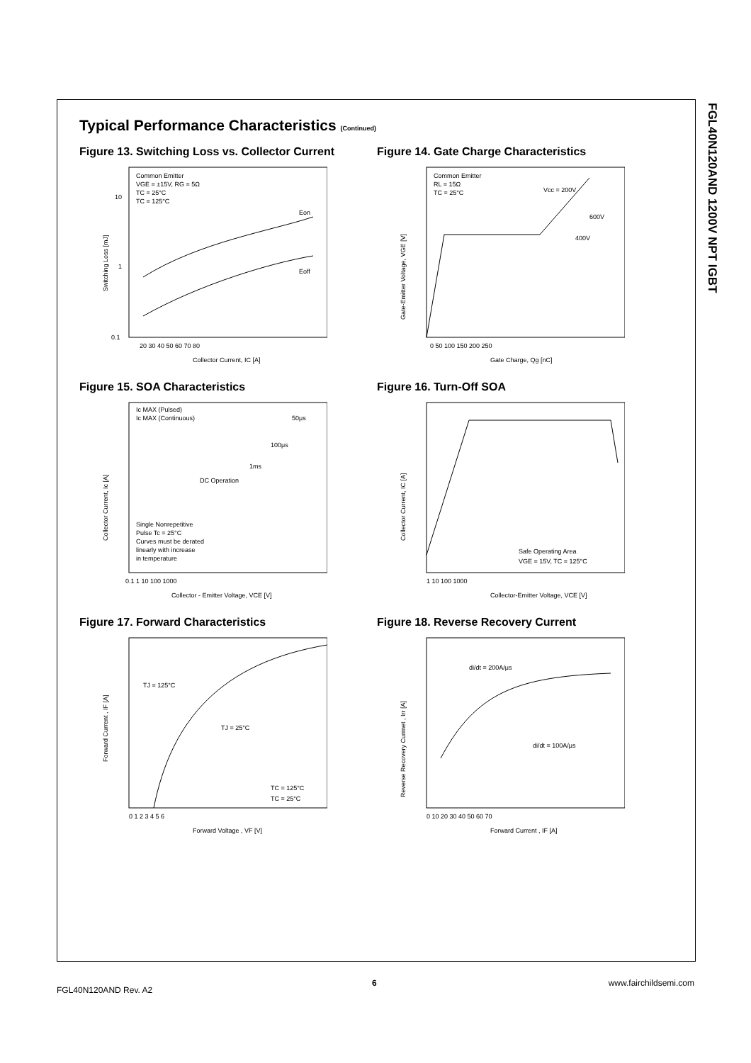FGL40N120AND 1200V NPT IGBT
Typical Performance Characteristics (Continued)
Figure 13. Switching Loss vs. Collector Current
Common Emitter
VGE = ±15V, RG = 5Ω
TC = 25°C
TC = 125°C
Eon
Eoff
10
1
0.1
20 30 40 50 60 70 80
Collector Current, IC [A]
Switching Loss [mJ]
Figure 14. Gate Charge Characteristics
Common Emitter
RL = 15Ω
TC = 25°C
Vcc = 200V
600V
400V
0 50 100 150 200 250
Gate Charge, Qg [nC]
Gate-Emitter Voltage, VGE [V]
Figure 15. SOA Characteristics
Ic MAX (Pulsed)
Ic MAX (Continuous)
50μs
100μs
1ms
DC Operation
Single Nonrepetitive
Pulse Tc = 25°C
Curves must be derated
linearly with increase
in temperature
0.1 1 10 100 1000
Collector - Emitter Voltage, VCE [V]
Collector Current, Ic [A]
Figure 16. Turn-Off SOA
Safe Operating Area
VGE = 15V, TC = 125°C
1 10 100 1000
Collector-Emitter Voltage, VCE [V]
Collector Current, IC [A]
Figure 17. Forward Characteristics
TJ = 125°C
TJ = 25°C
TC = 125°C
TC = 25°C
0 1 2 3 4 5 6
Forward Voltage , VF [V]
Forward Current , IF [A]
Figure 18. Reverse Recovery Current
di/dt = 200A/μs
di/dt = 100A/μs
0 10 20 30 40 50 60 70
Forward Current , IF [A]
Reverse Recovery Currnet , Irr [A]
FGL40N120AND Rev. A2
6 www.fairchildsemi.com